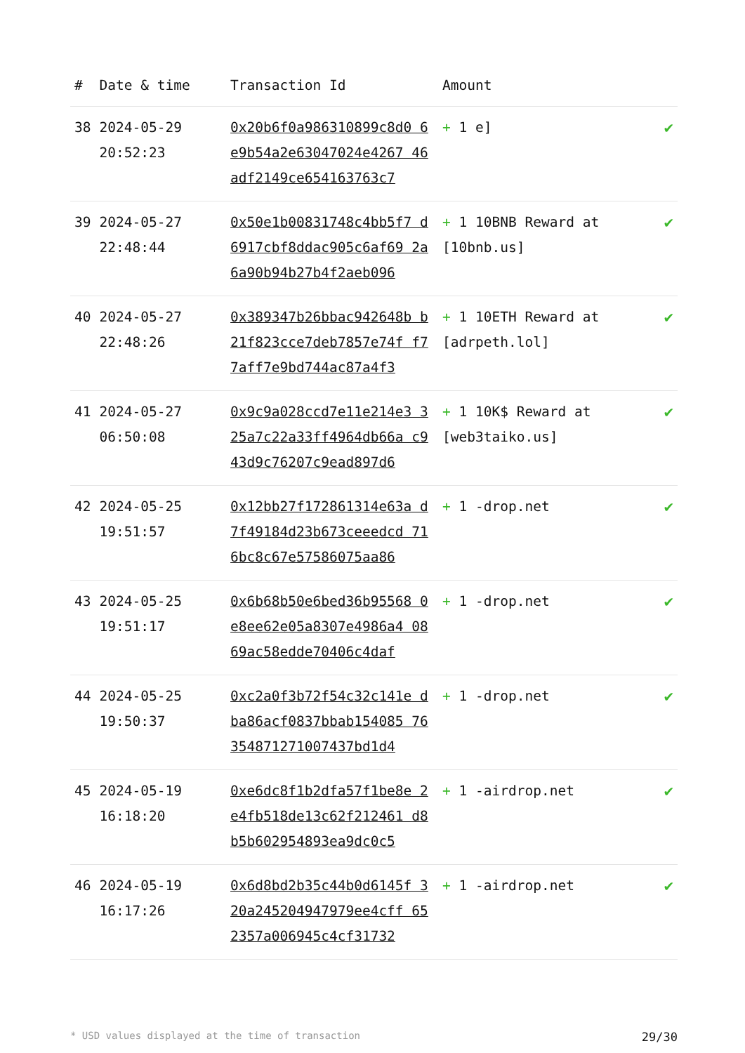| # | Date & time | Transaction Id | Amount | |
| --- | --- | --- | --- | --- |
| 38 | 2024-05-29 20:52:23 | 0x20b6f0a986310899c8d0 6e9b54a2e63047024e4267 46adf2149ce654163763c7 | + 1 e] | ✔ |
| 39 | 2024-05-27 22:48:44 | 0x50e1b00831748c4bb5f7 d6917cbf8ddac905c6af69 2a6a90b94b27b4f2aeb096 | + 1 10BNB Reward at [10bnb.us] | ✔ |
| 40 | 2024-05-27 22:48:26 | 0x389347b26bbac942648b b21f823cce7deb7857e74f f77aff7e9bd744ac87a4f3 | + 1 10ETH Reward at [adrpeth.lol] | ✔ |
| 41 | 2024-05-27 06:50:08 | 0x9c9a028ccd7e11e214e3 325a7c22a33ff4964db66a c943d9c76207c9ead897d6 | + 1 10K$ Reward at [web3taiko.us] | ✔ |
| 42 | 2024-05-25 19:51:57 | 0x12bb27f172861314e63a d7f49184d23b673ceeedcd 716bc8c67e57586075aa86 | + 1 -drop.net | ✔ |
| 43 | 2024-05-25 19:51:17 | 0x6b68b50e6bed36b95568 0e8ee62e05a8307e4986a4 0869ac58edde70406c4daf | + 1 -drop.net | ✔ |
| 44 | 2024-05-25 19:50:37 | 0xc2a0f3b72f54c32c141e dba86acf0837bbab154085 76354871271007437bd1d4 | + 1 -drop.net | ✔ |
| 45 | 2024-05-19 16:18:20 | 0xe6dc8f1b2dfa57f1be8e 2e4fb518de13c62f212461 d8b5b602954893ea9dc0c5 | + 1 -airdrop.net | ✔ |
| 46 | 2024-05-19 16:17:26 | 0x6d8bd2b35c44b0d6145f 320a245204947979ee4cff 652357a006945c4cf31732 | + 1 -airdrop.net | ✔ |
* USD values displayed at the time of transaction 29/30